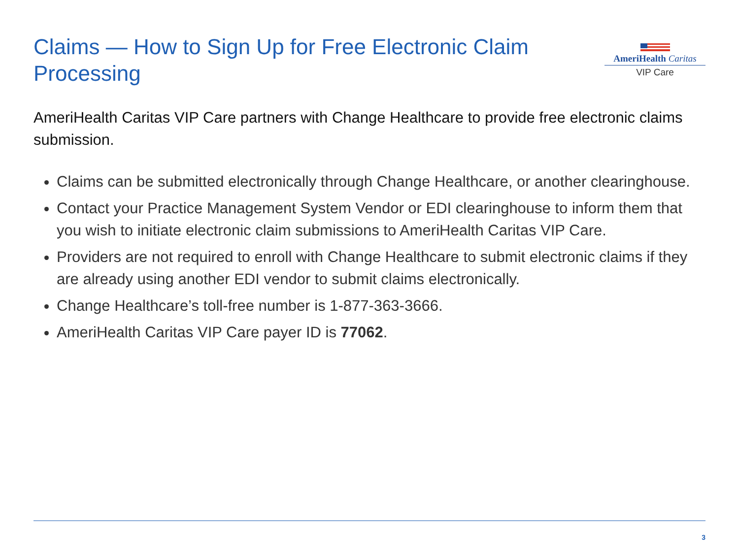Claims — How to Sign Up for Free Electronic Claim Processing
AmeriHealth Caritas
VIP Care
AmeriHealth Caritas VIP Care partners with Change Healthcare to provide free electronic claims submission.
Claims can be submitted electronically through Change Healthcare, or another clearinghouse.
Contact your Practice Management System Vendor or EDI clearinghouse to inform them that you wish to initiate electronic claim submissions to AmeriHealth Caritas VIP Care.
Providers are not required to enroll with Change Healthcare to submit electronic claims if they are already using another EDI vendor to submit claims electronically.
Change Healthcare’s toll-free number is 1-877-363-3666.
AmeriHealth Caritas VIP Care payer ID is 77062.
3